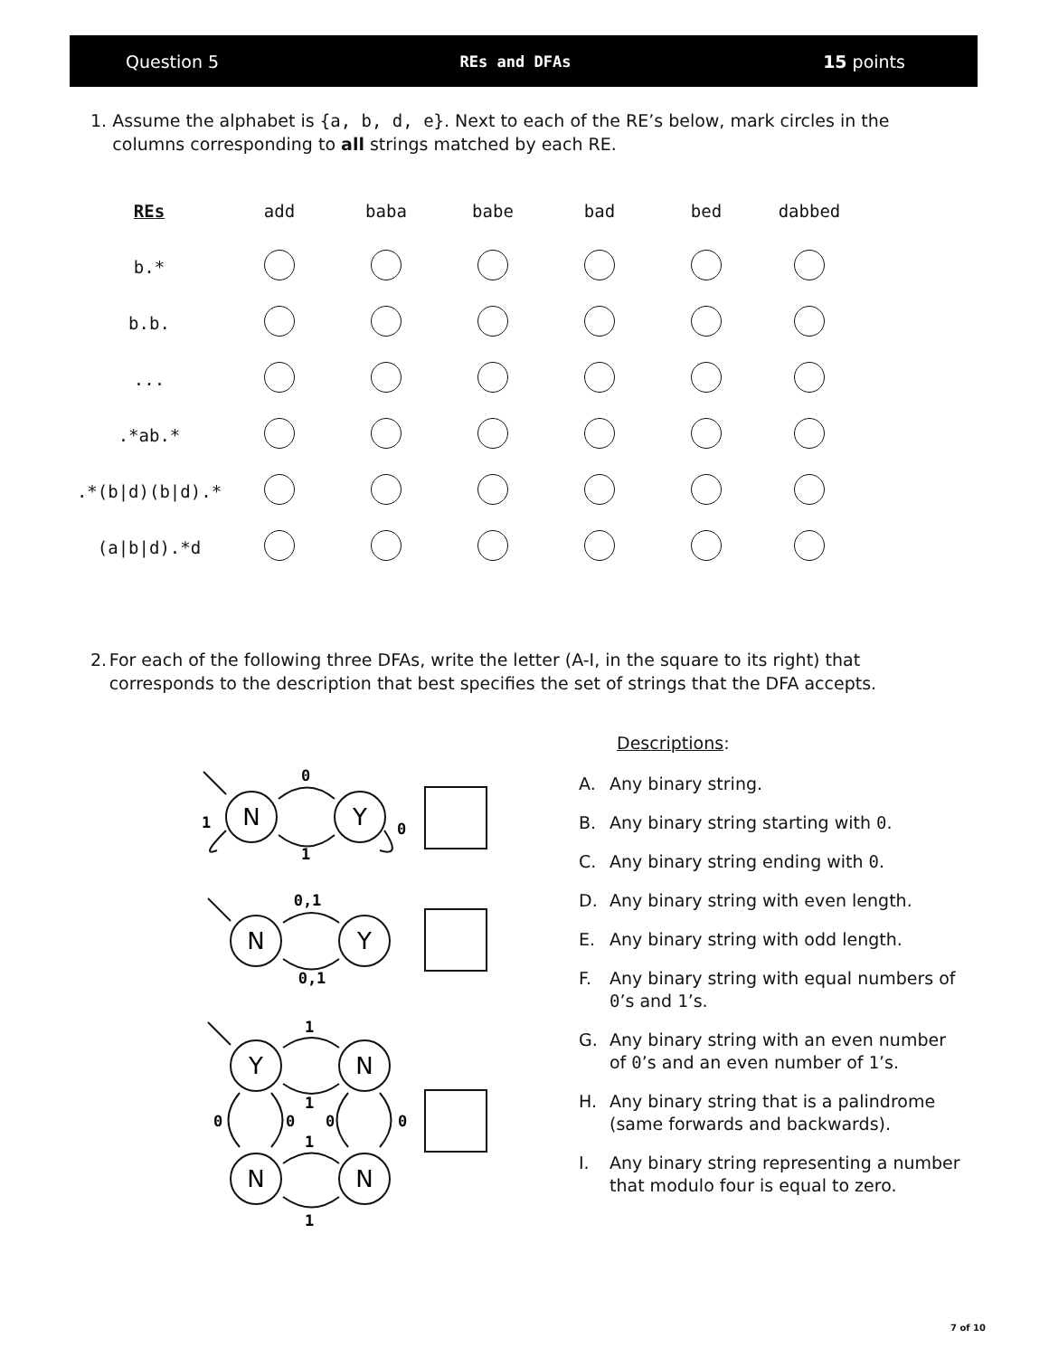Question 5 REs and DFAs 15 points
1. Assume the alphabet is {a, b, d, e}. Next to each of the RE’s below, mark circles in the columns corresponding to all strings matched by each RE.
| REs | add | baba | babe | bad | bed | dabbed |
| --- | --- | --- | --- | --- | --- | --- |
| b.* | | | | | | |
| b.b. | | | | | | |
| ... | | | | | | |
| .*ab.* | | | | | | |
| .*(b/d)(b/d).* | | | | | | |
| (a/b/d).*d | | | | | | |
2. For each of the following three DFAs, write the letter (A-I, in the square to its right) that corresponds to the description that best specifies the set of strings that the DFA accepts.
N
Y
N
Y
Y
N
N
N
0
1
1
0
0,1
0,1
1
1
1
1
0
0
0
0
Descriptions:
A. Any binary string.
B. Any binary string starting with 0.
C. Any binary string ending with 0.
D. Any binary string with even length.
E. Any binary string with odd length.
F. Any binary string with equal numbers of 0’s and 1’s.
G. Any binary string with an even number of 0’s and an even number of 1’s.
H. Any binary string that is a palindrome (same forwards and backwards).
I. Any binary string representing a number that modulo four is equal to zero.
7 of 10